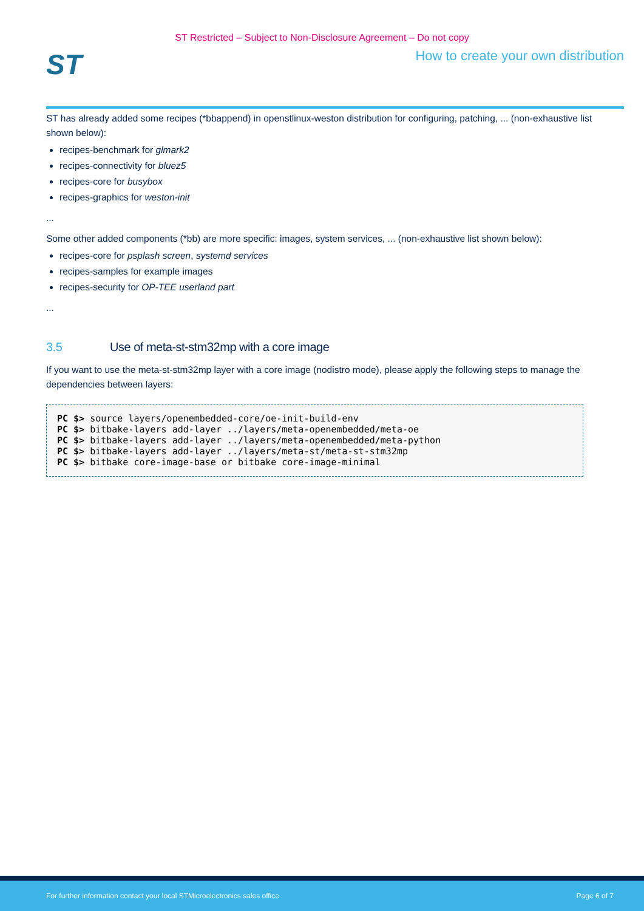ST Restricted – Subject to Non-Disclosure Agreement – Do not copy
ST
How to create your own distribution
ST has already added some recipes (*bbappend) in openstlinux-weston distribution for configuring, patching, ... (non-exhaustive list shown below):
recipes-benchmark for glmark2
recipes-connectivity for bluez5
recipes-core for busybox
recipes-graphics for weston-init
...
Some other added components (*bb) are more specific: images, system services, ... (non-exhaustive list shown below):
recipes-core for psplash screen, systemd services
recipes-samples for example images
recipes-security for OP-TEE userland part
...
3.5 Use of meta-st-stm32mp with a core image
If you want to use the meta-st-stm32mp layer with a core image (nodistro mode), please apply the following steps to manage the dependencies between layers:
PC $> source layers/openembedded-core/oe-init-build-env
PC $> bitbake-layers add-layer ../layers/meta-openembedded/meta-oe
PC $> bitbake-layers add-layer ../layers/meta-openembedded/meta-python
PC $> bitbake-layers add-layer ../layers/meta-st/meta-st-stm32mp
PC $> bitbake core-image-base or bitbake core-image-minimal
For further information contact your local STMicroelectronics sales office. Page 6 of 7